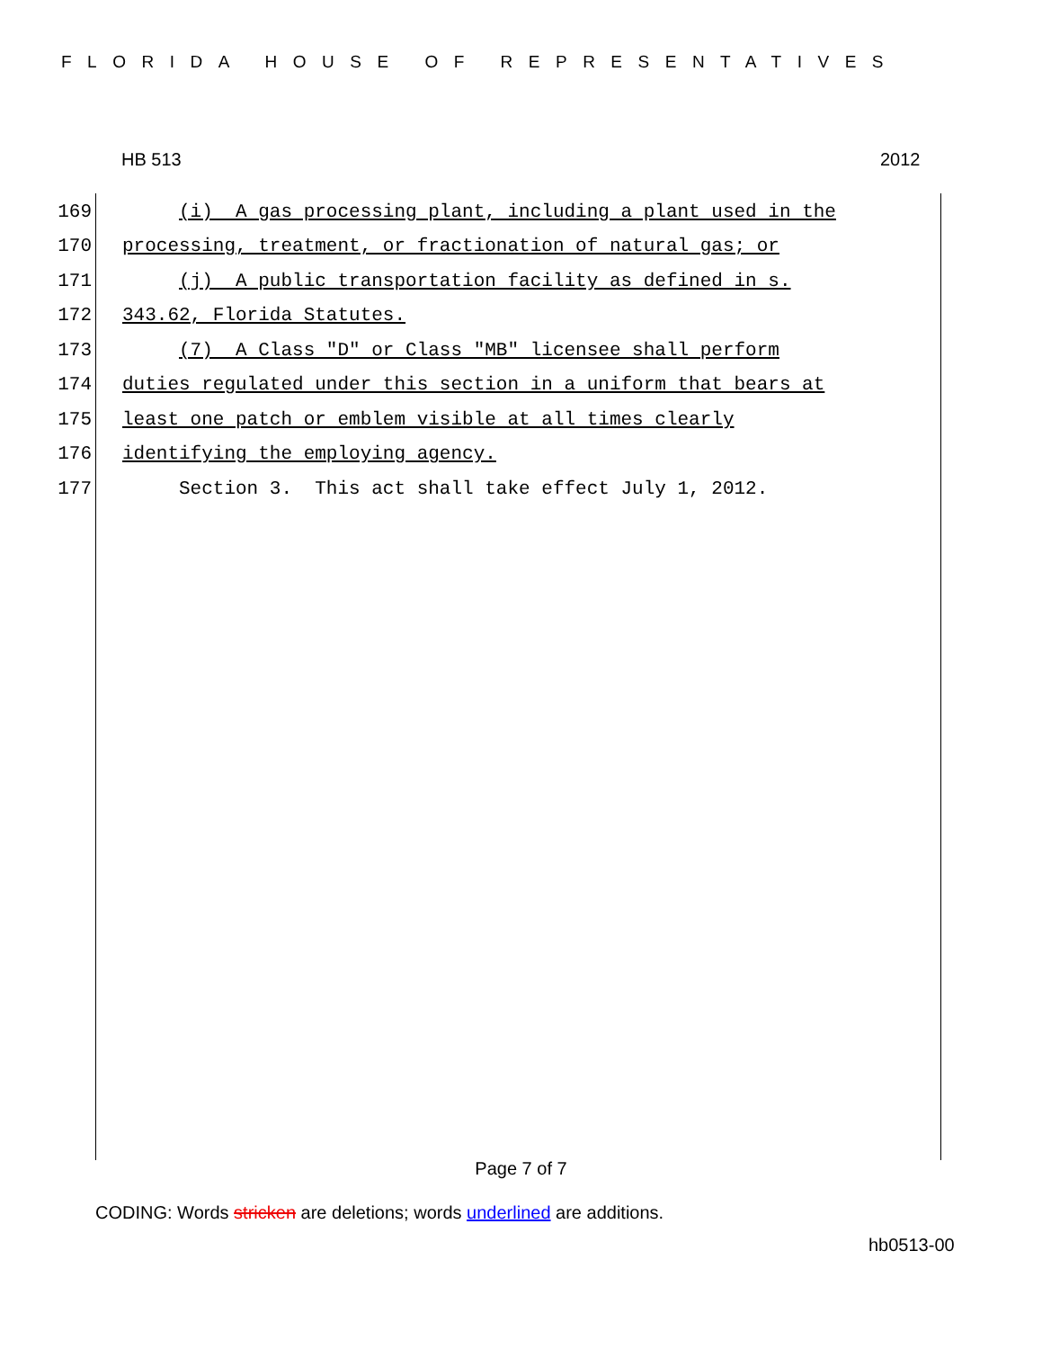FLORIDA HOUSE OF REPRESENTATIVES
HB 513 2012
169 (i) A gas processing plant, including a plant used in the
170 processing, treatment, or fractionation of natural gas; or
171 (j) A public transportation facility as defined in s.
172 343.62, Florida Statutes.
173 (7) A Class "D" or Class "MB" licensee shall perform
174 duties regulated under this section in a uniform that bears at
175 least one patch or emblem visible at all times clearly
176 identifying the employing agency.
177 Section 3. This act shall take effect July 1, 2012.
Page 7 of 7
CODING: Words stricken are deletions; words underlined are additions.
hb0513-00